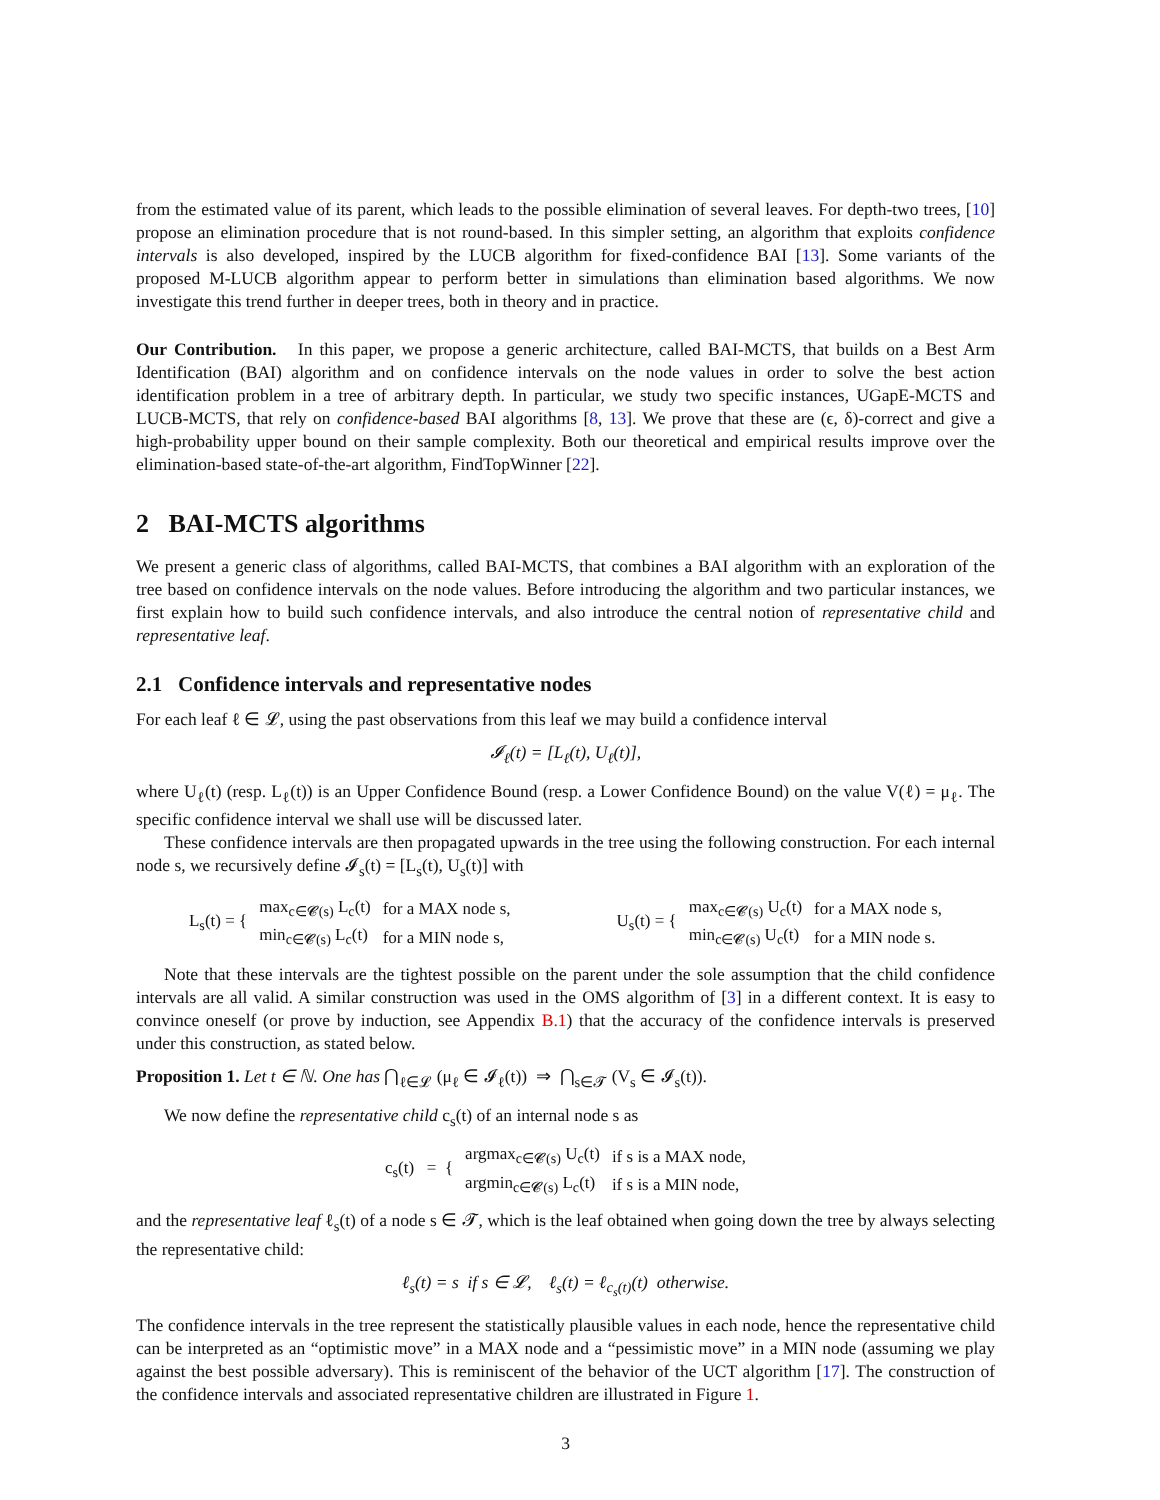from the estimated value of its parent, which leads to the possible elimination of several leaves. For depth-two trees, [10] propose an elimination procedure that is not round-based. In this simpler setting, an algorithm that exploits confidence intervals is also developed, inspired by the LUCB algorithm for fixed-confidence BAI [13]. Some variants of the proposed M-LUCB algorithm appear to perform better in simulations than elimination based algorithms. We now investigate this trend further in deeper trees, both in theory and in practice.
Our Contribution. In this paper, we propose a generic architecture, called BAI-MCTS, that builds on a Best Arm Identification (BAI) algorithm and on confidence intervals on the node values in order to solve the best action identification problem in a tree of arbitrary depth. In particular, we study two specific instances, UGapE-MCTS and LUCB-MCTS, that rely on confidence-based BAI algorithms [8, 13]. We prove that these are (ϵ, δ)-correct and give a high-probability upper bound on their sample complexity. Both our theoretical and empirical results improve over the elimination-based state-of-the-art algorithm, FindTopWinner [22].
2 BAI-MCTS algorithms
We present a generic class of algorithms, called BAI-MCTS, that combines a BAI algorithm with an exploration of the tree based on confidence intervals on the node values. Before introducing the algorithm and two particular instances, we first explain how to build such confidence intervals, and also introduce the central notion of representative child and representative leaf.
2.1 Confidence intervals and representative nodes
For each leaf ℓ ∈ 𝓛, using the past observations from this leaf we may build a confidence interval
𝓘<sub>ℓ</sub>(t) = [L<sub>ℓ</sub>(t), U<sub>ℓ</sub>(t)],
where U<sub>ℓ</sub>(t) (resp. L<sub>ℓ</sub>(t)) is an Upper Confidence Bound (resp. a Lower Confidence Bound) on the value V(ℓ) = μ<sub>ℓ</sub>. The specific confidence interval we shall use will be discussed later.
These confidence intervals are then propagated upwards in the tree using the following construction. For each internal node s, we recursively define 𝓘<sub>s</sub>(t) = [L<sub>s</sub>(t), U<sub>s</sub>(t)] with
| L<sub>s</sub>(t) = { | max<sub>c∈𝓒(s)</sub> L<sub>c</sub>(t) | for a MAX node s, |
| | min<sub>c∈𝓒(s)</sub> L<sub>c</sub>(t) | for a MIN node s, |
| U<sub>s</sub>(t) = { | max<sub>c∈𝓒(s)</sub> U<sub>c</sub>(t) | for a MAX node s, |
| | min<sub>c∈𝓒(s)</sub> U<sub>c</sub>(t) | for a MIN node s. |
Note that these intervals are the tightest possible on the parent under the sole assumption that the child confidence intervals are all valid. A similar construction was used in the OMS algorithm of [3] in a different context. It is easy to convince oneself (or prove by induction, see Appendix B.1) that the accuracy of the confidence intervals is preserved under this construction, as stated below.
Proposition 1. Let t ∈ ℕ. One has ⋂<sub>ℓ∈𝓛</sub> (μ<sub>ℓ</sub> ∈ 𝓘<sub>ℓ</sub>(t)) ⇒ ⋂<sub>s∈𝓣</sub> (V<sub>s</sub> ∈ 𝓘<sub>s</sub>(t)).
We now define the representative child c<sub>s</sub>(t) of an internal node s as
| c<sub>s</sub>(t) = { | argmax<sub>c∈𝓒(s)</sub> U<sub>c</sub>(t) | if s is a MAX node, |
| | argmin<sub>c∈𝓒(s)</sub> L<sub>c</sub>(t) | if s is a MIN node, |
and the representative leaf ℓ<sub>s</sub>(t) of a node s ∈ 𝓣, which is the leaf obtained when going down the tree by always selecting the representative child:
ℓ<sub>s</sub>(t) = s if s ∈ 𝓛, ℓ<sub>s</sub>(t) = ℓ<sub>c<sub>s</sub>(t)</sub>(t) otherwise.
The confidence intervals in the tree represent the statistically plausible values in each node, hence the representative child can be interpreted as an “optimistic move” in a MAX node and a “pessimistic move” in a MIN node (assuming we play against the best possible adversary). This is reminiscent of the behavior of the UCT algorithm [17]. The construction of the confidence intervals and associated representative children are illustrated in Figure 1.
3